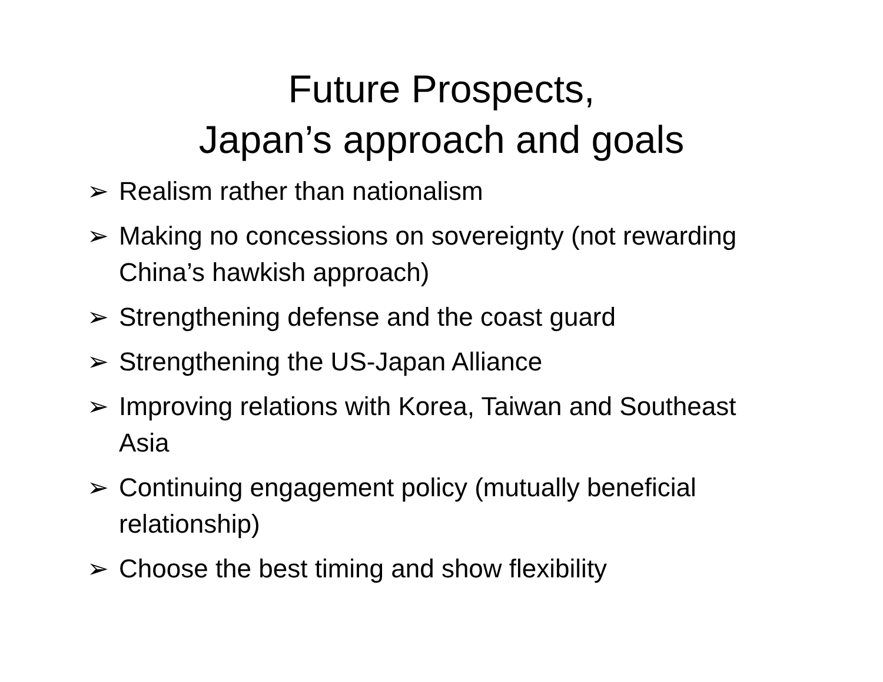Future Prospects,
Japan’s approach and goals
➢ Realism rather than nationalism
➢ Making no concessions on sovereignty (not rewarding China’s hawkish approach)
➢ Strengthening defense and the coast guard
➢ Strengthening the US-Japan Alliance
➢ Improving relations with Korea, Taiwan and Southeast Asia
➢ Continuing engagement policy (mutually beneficial relationship)
➢ Choose the best timing and show flexibility